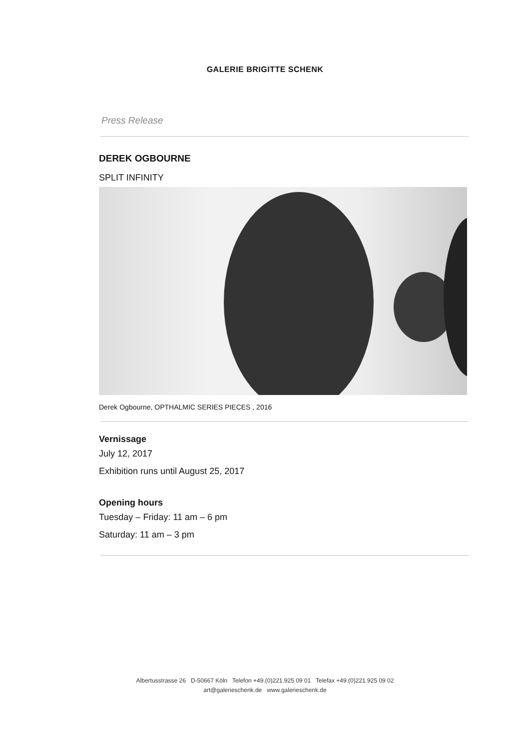GALERIE BRIGITTE SCHENK
Press Release
DEREK OGBOURNE
SPLIT INFINITY
Derek Ogbourne, OPTHALMIC SERIES PIECES , 2016
Vernissage
July 12, 2017
Exhibition runs until August 25, 2017
Opening hours
Tuesday – Friday: 11 am – 6 pm
Saturday: 11 am – 3 pm
Albertusstrasse 26 D-50667 Köln Telefon +49.(0)221.925 09 01 Telefax +49.(0)221.925 09 02
art@galerieschenk.de www.galerieschenk.de